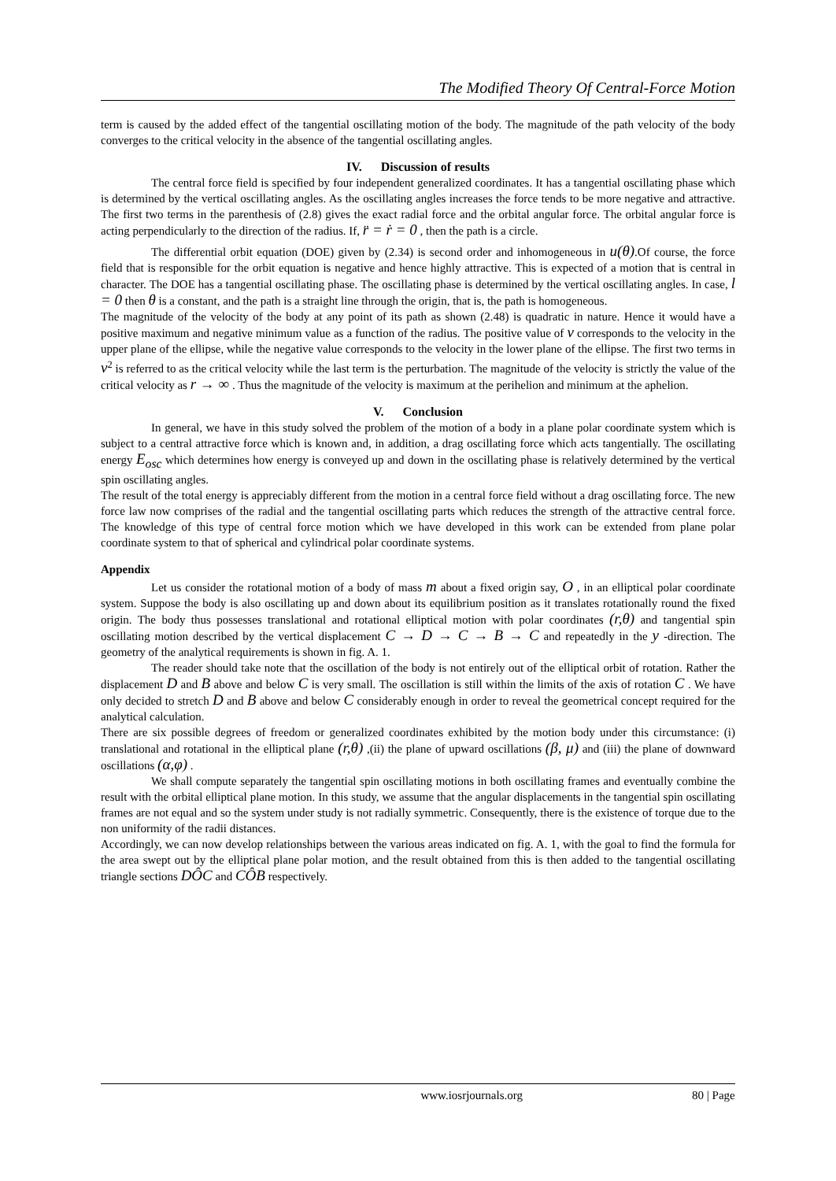The Modified Theory Of Central-Force Motion
term is caused by the added effect of the tangential oscillating motion of the body. The magnitude of the path velocity of the body converges to the critical velocity in the absence of the tangential oscillating angles.
IV. Discussion of results
The central force field is specified by four independent generalized coordinates. It has a tangential oscillating phase which is determined by the vertical oscillating angles. As the oscillating angles increases the force tends to be more negative and attractive. The first two terms in the parenthesis of (2.8) gives the exact radial force and the orbital angular force. The orbital angular force is acting perpendicularly to the direction of the radius. If, r̈ = ṙ = 0 , then the path is a circle.
The differential orbit equation (DOE) given by (2.34) is second order and inhomogeneous in u(θ).Of course, the force field that is responsible for the orbit equation is negative and hence highly attractive. This is expected of a motion that is central in character. The DOE has a tangential oscillating phase. The oscillating phase is determined by the vertical oscillating angles. In case, l = 0 then θ is a constant, and the path is a straight line through the origin, that is, the path is homogeneous.
The magnitude of the velocity of the body at any point of its path as shown (2.48) is quadratic in nature. Hence it would have a positive maximum and negative minimum value as a function of the radius. The positive value of v corresponds to the velocity in the upper plane of the ellipse, while the negative value corresponds to the velocity in the lower plane of the ellipse. The first two terms in v<sup>2</sup> is referred to as the critical velocity while the last term is the perturbation. The magnitude of the velocity is strictly the value of the critical velocity as r → ∞ . Thus the magnitude of the velocity is maximum at the perihelion and minimum at the aphelion.
V. Conclusion
In general, we have in this study solved the problem of the motion of a body in a plane polar coordinate system which is subject to a central attractive force which is known and, in addition, a drag oscillating force which acts tangentially. The oscillating energy E<sub>osc</sub> which determines how energy is conveyed up and down in the oscillating phase is relatively determined by the vertical spin oscillating angles.
The result of the total energy is appreciably different from the motion in a central force field without a drag oscillating force. The new force law now comprises of the radial and the tangential oscillating parts which reduces the strength of the attractive central force. The knowledge of this type of central force motion which we have developed in this work can be extended from plane polar coordinate system to that of spherical and cylindrical polar coordinate systems.
Appendix
Let us consider the rotational motion of a body of mass m about a fixed origin say, O , in an elliptical polar coordinate system. Suppose the body is also oscillating up and down about its equilibrium position as it translates rotationally round the fixed origin. The body thus possesses translational and rotational elliptical motion with polar coordinates (r,θ) and tangential spin oscillating motion described by the vertical displacement C → D → C → B → C and repeatedly in the y -direction. The geometry of the analytical requirements is shown in fig. A. 1.
The reader should take note that the oscillation of the body is not entirely out of the elliptical orbit of rotation. Rather the displacement D and B above and below C is very small. The oscillation is still within the limits of the axis of rotation C . We have only decided to stretch D and B above and below C considerably enough in order to reveal the geometrical concept required for the analytical calculation.
There are six possible degrees of freedom or generalized coordinates exhibited by the motion body under this circumstance: (i) translational and rotational in the elliptical plane (r,θ) ,(ii) the plane of upward oscillations (β, μ) and (iii) the plane of downward oscillations (α,φ) .
We shall compute separately the tangential spin oscillating motions in both oscillating frames and eventually combine the result with the orbital elliptical plane motion. In this study, we assume that the angular displacements in the tangential spin oscillating frames are not equal and so the system under study is not radially symmetric. Consequently, there is the existence of torque due to the non uniformity of the radii distances.
Accordingly, we can now develop relationships between the various areas indicated on fig. A. 1, with the goal to find the formula for the area swept out by the elliptical plane polar motion, and the result obtained from this is then added to the tangential oscillating triangle sections DÔC and CÔB respectively.
www.iosrjournals.org 80 | Page